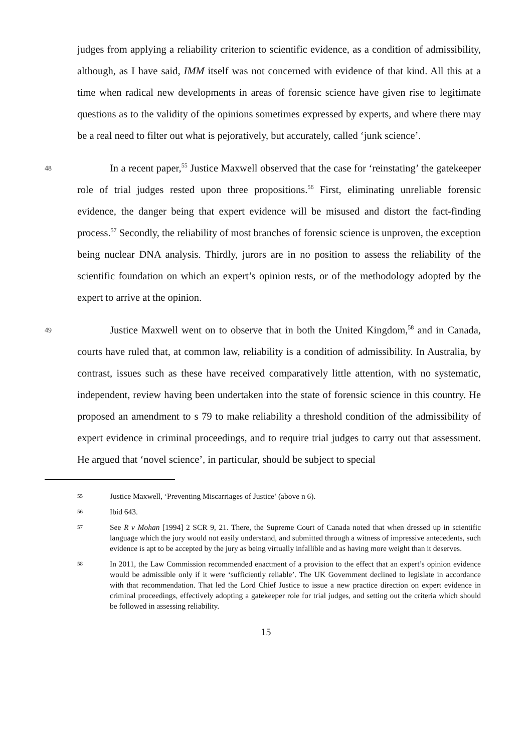judges from applying a reliability criterion to scientific evidence, as a condition of admissibility, although, as I have said, IMM itself was not concerned with evidence of that kind. All this at a time when radical new developments in areas of forensic science have given rise to legitimate questions as to the validity of the opinions sometimes expressed by experts, and where there may be a real need to filter out what is pejoratively, but accurately, called ‘junk science’.
48
In a recent paper,<sup>55</sup> Justice Maxwell observed that the case for ‘reinstating’ the gatekeeper role of trial judges rested upon three propositions.<sup>56</sup> First, eliminating unreliable forensic evidence, the danger being that expert evidence will be misused and distort the fact-finding process.<sup>57</sup> Secondly, the reliability of most branches of forensic science is unproven, the exception being nuclear DNA analysis. Thirdly, jurors are in no position to assess the reliability of the scientific foundation on which an expert’s opinion rests, or of the methodology adopted by the expert to arrive at the opinion.
49
Justice Maxwell went on to observe that in both the United Kingdom,<sup>58</sup> and in Canada, courts have ruled that, at common law, reliability is a condition of admissibility. In Australia, by contrast, issues such as these have received comparatively little attention, with no systematic, independent, review having been undertaken into the state of forensic science in this country. He proposed an amendment to s 79 to make reliability a threshold condition of the admissibility of expert evidence in criminal proceedings, and to require trial judges to carry out that assessment. He argued that ‘novel science’, in particular, should be subject to special
55 Justice Maxwell, ‘Preventing Miscarriages of Justice’ (above n 6).
56 Ibid 643.
57 See R v Mohan [1994] 2 SCR 9, 21. There, the Supreme Court of Canada noted that when dressed up in scientific language which the jury would not easily understand, and submitted through a witness of impressive antecedents, such evidence is apt to be accepted by the jury as being virtually infallible and as having more weight than it deserves.
58 In 2011, the Law Commission recommended enactment of a provision to the effect that an expert’s opinion evidence would be admissible only if it were ‘sufficiently reliable’. The UK Government declined to legislate in accordance with that recommendation. That led the Lord Chief Justice to issue a new practice direction on expert evidence in criminal proceedings, effectively adopting a gatekeeper role for trial judges, and setting out the criteria which should be followed in assessing reliability.
15